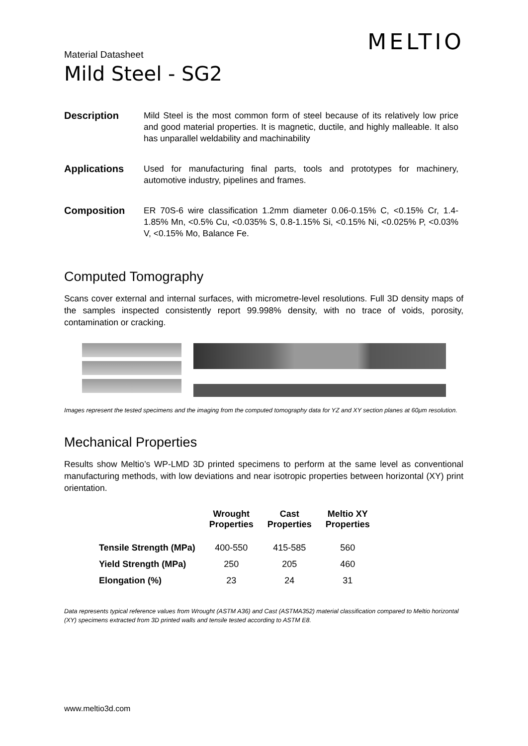MELTIO
Material Datasheet
Mild Steel - SG2
Description Mild Steel is the most common form of steel because of its relatively low price and good material properties. It is magnetic, ductile, and highly malleable. It also has unparallel weldability and machinability
Applications Used for manufacturing final parts, tools and prototypes for machinery, automotive industry, pipelines and frames.
Composition ER 70S-6 wire classification 1.2mm diameter 0.06-0.15% C, <0.15% Cr, 1.4-1.85% Mn, <0.5% Cu, <0.035% S, 0.8-1.15% Si, <0.15% Ni, <0.025% P, <0.03% V, <0.15% Mo, Balance Fe.
Computed Tomography
Scans cover external and internal surfaces, with micrometre-level resolutions. Full 3D density maps of the samples inspected consistently report 99.998% density, with no trace of voids, porosity, contamination or cracking.
Images represent the tested specimens and the imaging from the computed tomography data for YZ and XY section planes at 60μm resolution.
Mechanical Properties
Results show Meltio’s WP-LMD 3D printed specimens to perform at the same level as conventional manufacturing methods, with low deviations and near isotropic properties between horizontal (XY) print orientation.
| | Wrought Properties | Cast Properties | Meltio XY Properties |
| --- | --- | --- | --- |
| Tensile Strength (MPa) | 400-550 | 415-585 | 560 |
| Yield Strength (MPa) | 250 | 205 | 460 |
| Elongation (%) | 23 | 24 | 31 |
Data represents typical reference values from Wrought (ASTM A36) and Cast (ASTMA352) material classification compared to Meltio horizontal (XY) specimens extracted from 3D printed walls and tensile tested according to ASTM E8.
www.meltio3d.com